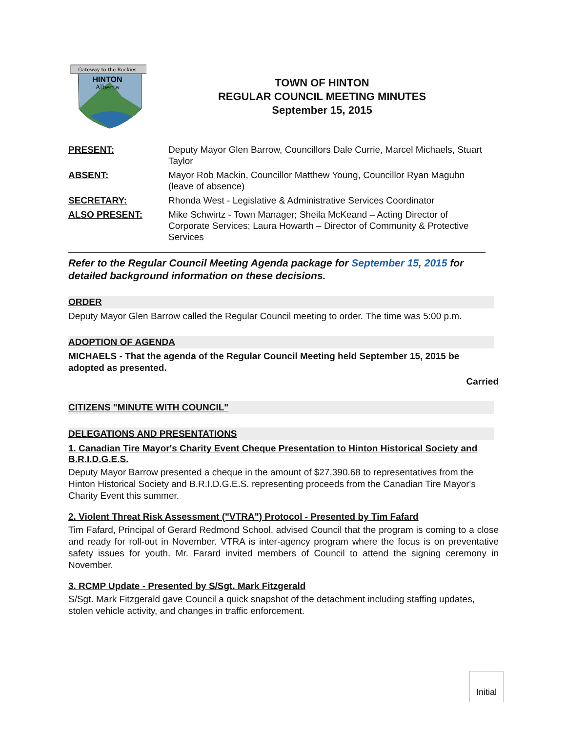Gateway to the Rockies
HINTON
Alberta
TOWN OF HINTON
REGULAR COUNCIL MEETING MINUTES
September 15, 2015
| PRESENT: | Deputy Mayor Glen Barrow, Councillors Dale Currie, Marcel Michaels, Stuart Taylor |
| ABSENT: | Mayor Rob Mackin, Councillor Matthew Young, Councillor Ryan Maguhn (leave of absence) |
| SECRETARY: | Rhonda West - Legislative & Administrative Services Coordinator |
| ALSO PRESENT: | Mike Schwirtz - Town Manager; Sheila McKeand – Acting Director of Corporate Services; Laura Howarth – Director of Community & Protective Services |
Refer to the Regular Council Meeting Agenda package for September 15, 2015 for detailed background information on these decisions.
ORDER
Deputy Mayor Glen Barrow called the Regular Council meeting to order. The time was 5:00 p.m.
ADOPTION OF AGENDA
MICHAELS - That the agenda of the Regular Council Meeting held September 15, 2015 be adopted as presented.
Carried
CITIZENS "MINUTE WITH COUNCIL"
DELEGATIONS AND PRESENTATIONS
1. Canadian Tire Mayor's Charity Event Cheque Presentation to Hinton Historical Society and B.R.I.D.G.E.S.
Deputy Mayor Barrow presented a cheque in the amount of $27,390.68 to representatives from the Hinton Historical Society and B.R.I.D.G.E.S. representing proceeds from the Canadian Tire Mayor's Charity Event this summer.
2. Violent Threat Risk Assessment ("VTRA") Protocol - Presented by Tim Fafard
Tim Fafard, Principal of Gerard Redmond School, advised Council that the program is coming to a close and ready for roll-out in November. VTRA is inter-agency program where the focus is on preventative safety issues for youth. Mr. Farard invited members of Council to attend the signing ceremony in November.
3. RCMP Update - Presented by S/Sgt. Mark Fitzgerald
S/Sgt. Mark Fitzgerald gave Council a quick snapshot of the detachment including staffing updates, stolen vehicle activity, and changes in traffic enforcement.
Initial